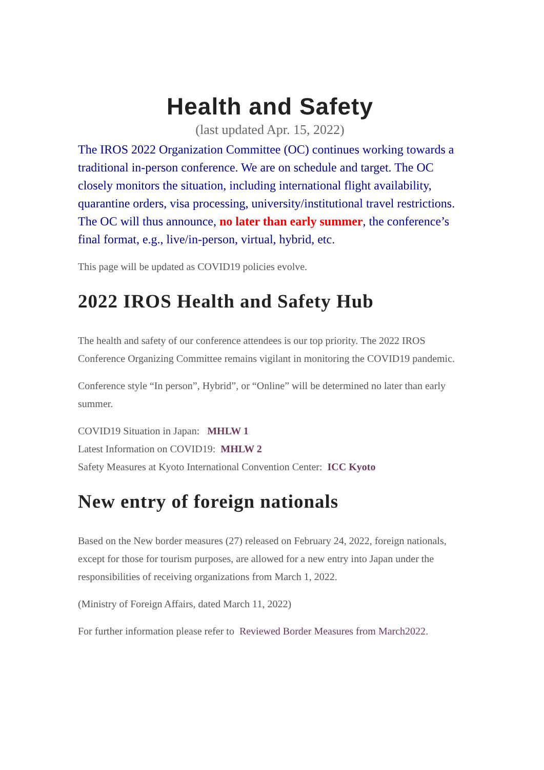Health and Safety
(last updated Apr. 15, 2022)
The IROS 2022 Organization Committee (OC) continues working towards a traditional in-person conference. We are on schedule and target. The OC closely monitors the situation, including international flight availability, quarantine orders, visa processing, university/institutional travel restrictions. The OC will thus announce, no later than early summer, the conference’s final format, e.g., live/in-person, virtual, hybrid, etc.
This page will be updated as COVID19 policies evolve.
2022 IROS Health and Safety Hub
The health and safety of our conference attendees is our top priority. The 2022 IROS Conference Organizing Committee remains vigilant in monitoring the COVID19 pandemic.
Conference style “In person”, Hybrid”, or “Online” will be determined no later than early summer.
COVID19 Situation in Japan: MHLW 1
Latest Information on COVID19: MHLW 2
Safety Measures at Kyoto International Convention Center: ICC Kyoto
New entry of foreign nationals
Based on the New border measures (27) released on February 24, 2022, foreign nationals, except for those for tourism purposes, are allowed for a new entry into Japan under the responsibilities of receiving organizations from March 1, 2022.
(Ministry of Foreign Affairs, dated March 11, 2022)
For further information please refer to Reviewed Border Measures from March2022.